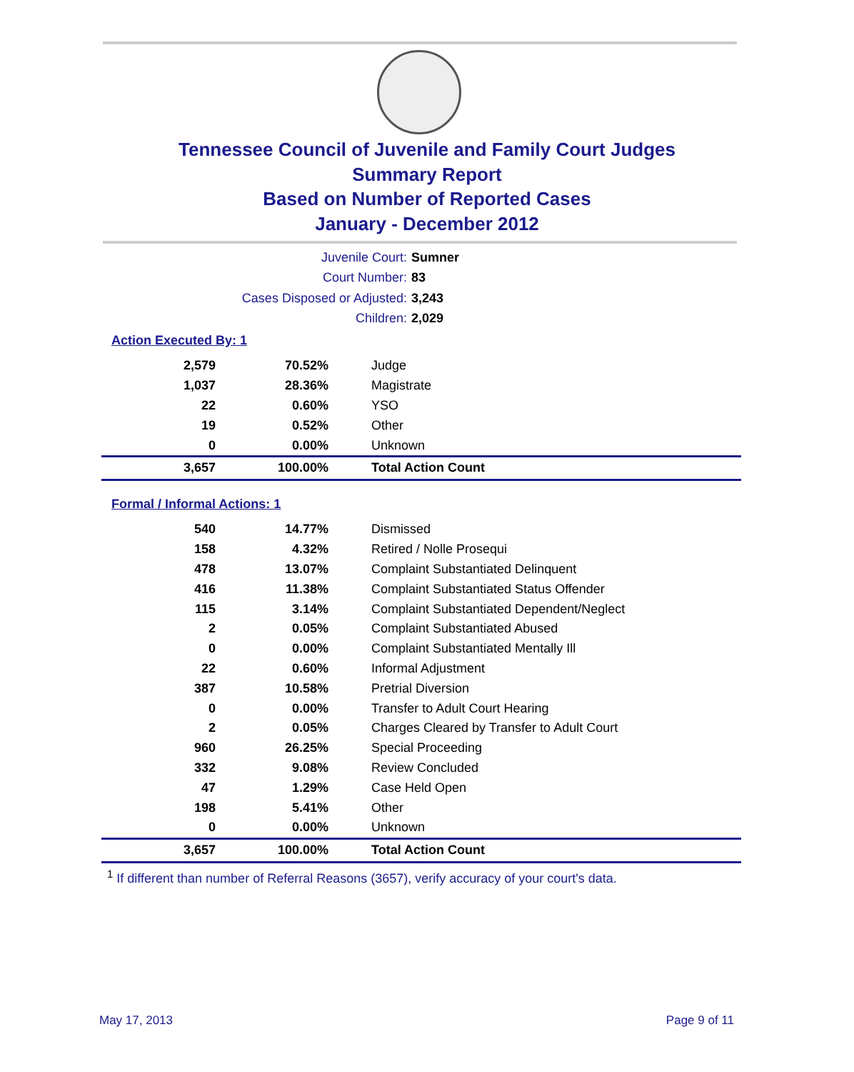Tennessee Council of Juvenile and Family Court Judges
Summary Report
Based on Number of Reported Cases
January - December 2012
Juvenile Court: Sumner
Court Number: 83
Cases Disposed or Adjusted: 3,243
Children: 2,029
Action Executed By: 1
| 2,579 | 70.52% | Judge |
| 1,037 | 28.36% | Magistrate |
| 22 | 0.60% | YSO |
| 19 | 0.52% | Other |
| 0 | 0.00% | Unknown |
| 3,657 | 100.00% | Total Action Count |
Formal / Informal Actions: 1
| 540 | 14.77% | Dismissed |
| 158 | 4.32% | Retired / Nolle Prosequi |
| 478 | 13.07% | Complaint Substantiated Delinquent |
| 416 | 11.38% | Complaint Substantiated Status Offender |
| 115 | 3.14% | Complaint Substantiated Dependent/Neglect |
| 2 | 0.05% | Complaint Substantiated Abused |
| 0 | 0.00% | Complaint Substantiated Mentally Ill |
| 22 | 0.60% | Informal Adjustment |
| 387 | 10.58% | Pretrial Diversion |
| 0 | 0.00% | Transfer to Adult Court Hearing |
| 2 | 0.05% | Charges Cleared by Transfer to Adult Court |
| 960 | 26.25% | Special Proceeding |
| 332 | 9.08% | Review Concluded |
| 47 | 1.29% | Case Held Open |
| 198 | 5.41% | Other |
| 0 | 0.00% | Unknown |
| 3,657 | 100.00% | Total Action Count |
<sup>1</sup> If different than number of Referral Reasons (3657), verify accuracy of your court's data.
May 17, 2013 Page 9 of 11